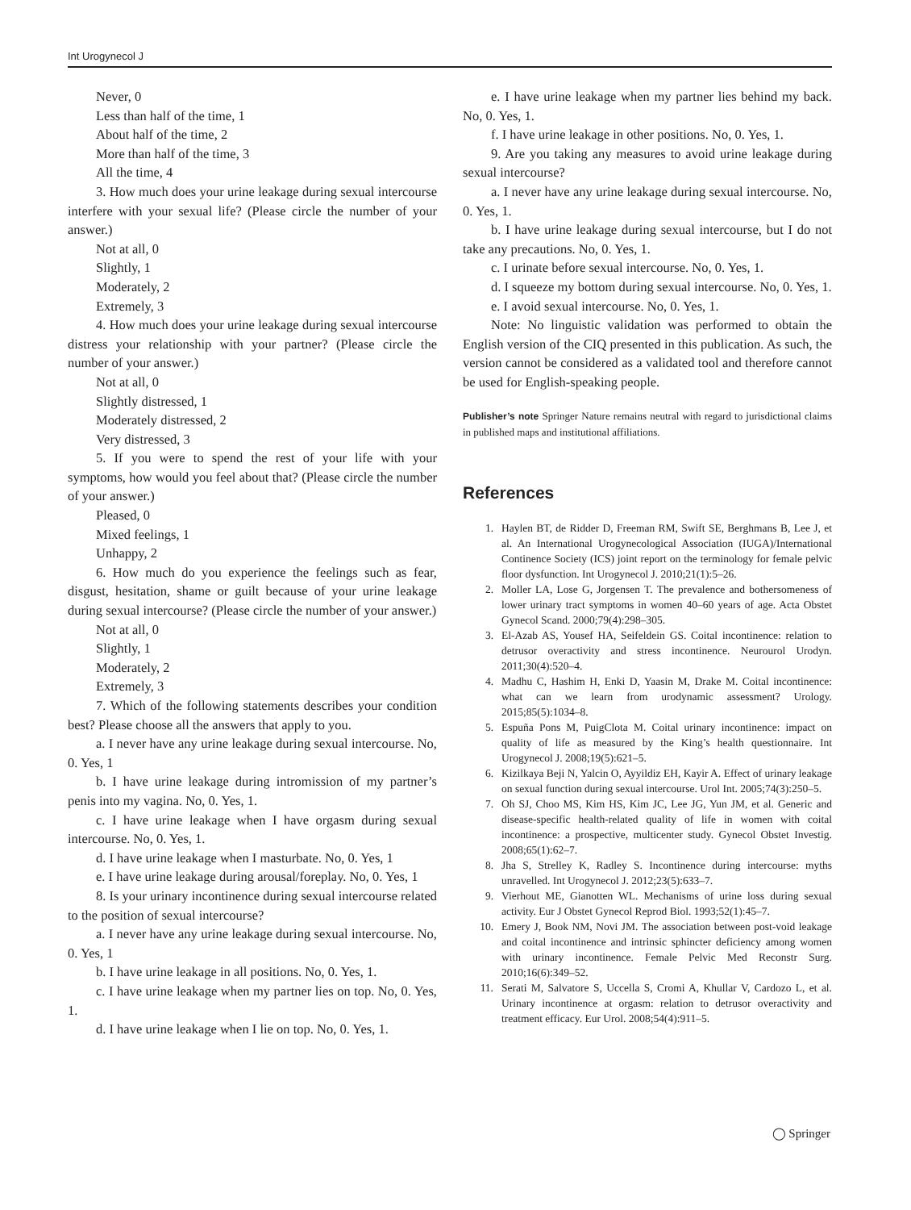Int Urogynecol J
Never, 0
Less than half of the time, 1
About half of the time, 2
More than half of the time, 3
All the time, 4
3. How much does your urine leakage during sexual intercourse interfere with your sexual life? (Please circle the number of your answer.)
Not at all, 0
Slightly, 1
Moderately, 2
Extremely, 3
4. How much does your urine leakage during sexual intercourse distress your relationship with your partner? (Please circle the number of your answer.)
Not at all, 0
Slightly distressed, 1
Moderately distressed, 2
Very distressed, 3
5. If you were to spend the rest of your life with your symptoms, how would you feel about that? (Please circle the number of your answer.)
Pleased, 0
Mixed feelings, 1
Unhappy, 2
6. How much do you experience the feelings such as fear, disgust, hesitation, shame or guilt because of your urine leakage during sexual intercourse? (Please circle the number of your answer.)
Not at all, 0
Slightly, 1
Moderately, 2
Extremely, 3
7. Which of the following statements describes your condition best? Please choose all the answers that apply to you.
a. I never have any urine leakage during sexual intercourse. No, 0. Yes, 1
b. I have urine leakage during intromission of my partner’s penis into my vagina. No, 0. Yes, 1.
c. I have urine leakage when I have orgasm during sexual intercourse. No, 0. Yes, 1.
d. I have urine leakage when I masturbate. No, 0. Yes, 1
e. I have urine leakage during arousal/foreplay. No, 0. Yes, 1
8. Is your urinary incontinence during sexual intercourse related to the position of sexual intercourse?
a. I never have any urine leakage during sexual intercourse. No, 0. Yes, 1
b. I have urine leakage in all positions. No, 0. Yes, 1.
c. I have urine leakage when my partner lies on top. No, 0. Yes, 1.
d. I have urine leakage when I lie on top. No, 0. Yes, 1.
e. I have urine leakage when my partner lies behind my back. No, 0. Yes, 1.
f. I have urine leakage in other positions. No, 0. Yes, 1.
9. Are you taking any measures to avoid urine leakage during sexual intercourse?
a. I never have any urine leakage during sexual intercourse. No, 0. Yes, 1.
b. I have urine leakage during sexual intercourse, but I do not take any precautions. No, 0. Yes, 1.
c. I urinate before sexual intercourse. No, 0. Yes, 1.
d. I squeeze my bottom during sexual intercourse. No, 0. Yes, 1.
e. I avoid sexual intercourse. No, 0. Yes, 1.
Note: No linguistic validation was performed to obtain the English version of the CIQ presented in this publication. As such, the version cannot be considered as a validated tool and therefore cannot be used for English-speaking people.
Publisher’s note Springer Nature remains neutral with regard to jurisdictional claims in published maps and institutional affiliations.
References
1. Haylen BT, de Ridder D, Freeman RM, Swift SE, Berghmans B, Lee J, et al. An International Urogynecological Association (IUGA)/International Continence Society (ICS) joint report on the terminology for female pelvic floor dysfunction. Int Urogynecol J. 2010;21(1):5–26.
2. Moller LA, Lose G, Jorgensen T. The prevalence and bothersomeness of lower urinary tract symptoms in women 40–60 years of age. Acta Obstet Gynecol Scand. 2000;79(4):298–305.
3. El-Azab AS, Yousef HA, Seifeldein GS. Coital incontinence: relation to detrusor overactivity and stress incontinence. Neurourol Urodyn. 2011;30(4):520–4.
4. Madhu C, Hashim H, Enki D, Yaasin M, Drake M. Coital incontinence: what can we learn from urodynamic assessment? Urology. 2015;85(5):1034–8.
5. Espuña Pons M, PuigClota M. Coital urinary incontinence: impact on quality of life as measured by the King’s health questionnaire. Int Urogynecol J. 2008;19(5):621–5.
6. Kizilkaya Beji N, Yalcin O, Ayyildiz EH, Kayir A. Effect of urinary leakage on sexual function during sexual intercourse. Urol Int. 2005;74(3):250–5.
7. Oh SJ, Choo MS, Kim HS, Kim JC, Lee JG, Yun JM, et al. Generic and disease-specific health-related quality of life in women with coital incontinence: a prospective, multicenter study. Gynecol Obstet Investig. 2008;65(1):62–7.
8. Jha S, Strelley K, Radley S. Incontinence during intercourse: myths unravelled. Int Urogynecol J. 2012;23(5):633–7.
9. Vierhout ME, Gianotten WL. Mechanisms of urine loss during sexual activity. Eur J Obstet Gynecol Reprod Biol. 1993;52(1):45–7.
10. Emery J, Book NM, Novi JM. The association between post-void leakage and coital incontinence and intrinsic sphincter deficiency among women with urinary incontinence. Female Pelvic Med Reconstr Surg. 2010;16(6):349–52.
11. Serati M, Salvatore S, Uccella S, Cromi A, Khullar V, Cardozo L, et al. Urinary incontinence at orgasm: relation to detrusor overactivity and treatment efficacy. Eur Urol. 2008;54(4):911–5.
◯ Springer